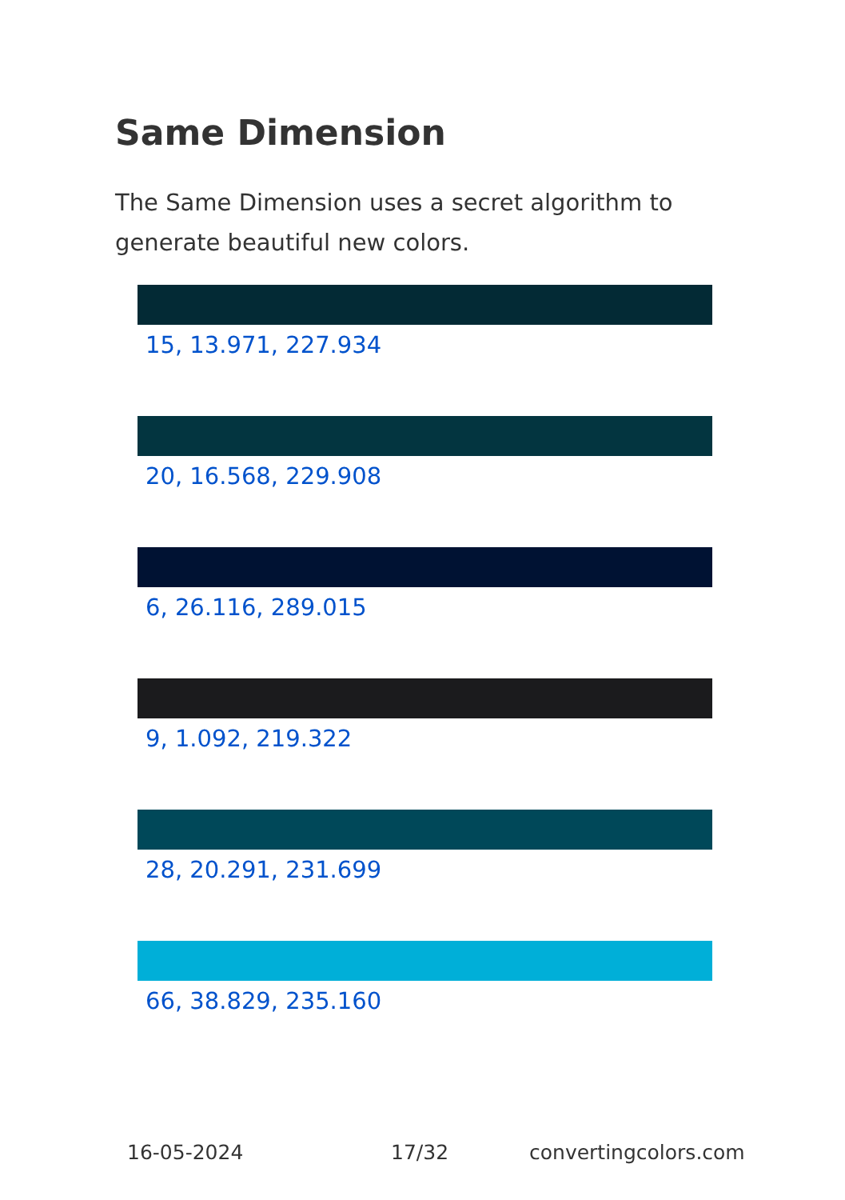Same Dimension
The Same Dimension uses a secret algorithm to generate beautiful new colors.
15, 13.971, 227.934
20, 16.568, 229.908
6, 26.116, 289.015
9, 1.092, 219.322
28, 20.291, 231.699
66, 38.829, 235.160
16-05-2024 17/32 convertingcolors.com